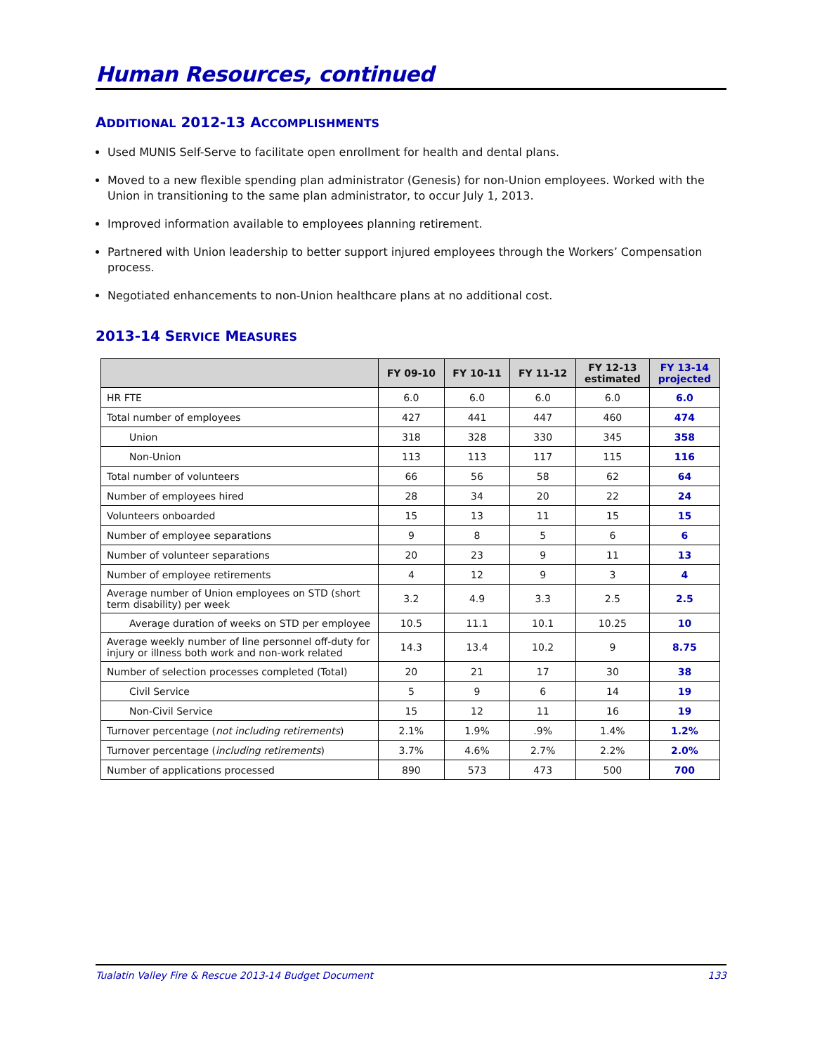Human Resources, continued
ADDITIONAL 2012-13 ACCOMPLISHMENTS
Used MUNIS Self-Serve to facilitate open enrollment for health and dental plans.
Moved to a new flexible spending plan administrator (Genesis) for non-Union employees. Worked with the Union in transitioning to the same plan administrator, to occur July 1, 2013.
Improved information available to employees planning retirement.
Partnered with Union leadership to better support injured employees through the Workers’ Compensation process.
Negotiated enhancements to non-Union healthcare plans at no additional cost.
2013-14 SERVICE MEASURES
| | FY 09-10 | FY 10-11 | FY 11-12 | FY 12-13 estimated | FY 13-14 projected |
| --- | --- | --- | --- | --- | --- |
| HR FTE | 6.0 | 6.0 | 6.0 | 6.0 | 6.0 |
| Total number of employees | 427 | 441 | 447 | 460 | 474 |
| Union | 318 | 328 | 330 | 345 | 358 |
| Non-Union | 113 | 113 | 117 | 115 | 116 |
| Total number of volunteers | 66 | 56 | 58 | 62 | 64 |
| Number of employees hired | 28 | 34 | 20 | 22 | 24 |
| Volunteers onboarded | 15 | 13 | 11 | 15 | 15 |
| Number of employee separations | 9 | 8 | 5 | 6 | 6 |
| Number of volunteer separations | 20 | 23 | 9 | 11 | 13 |
| Number of employee retirements | 4 | 12 | 9 | 3 | 4 |
| Average number of Union employees on STD (short term disability) per week | 3.2 | 4.9 | 3.3 | 2.5 | 2.5 |
| Average duration of weeks on STD per employee | 10.5 | 11.1 | 10.1 | 10.25 | 10 |
| Average weekly number of line personnel off-duty for injury or illness both work and non-work related | 14.3 | 13.4 | 10.2 | 9 | 8.75 |
| Number of selection processes completed (Total) | 20 | 21 | 17 | 30 | 38 |
| Civil Service | 5 | 9 | 6 | 14 | 19 |
| Non-Civil Service | 15 | 12 | 11 | 16 | 19 |
| Turnover percentage ( not including retirements ) | 2.1% | 1.9% | .9% | 1.4% | 1.2% |
| Turnover percentage ( including retirements ) | 3.7% | 4.6% | 2.7% | 2.2% | 2.0% |
| Number of applications processed | 890 | 573 | 473 | 500 | 700 |
Tualatin Valley Fire & Rescue 2013-14 Budget Document 133